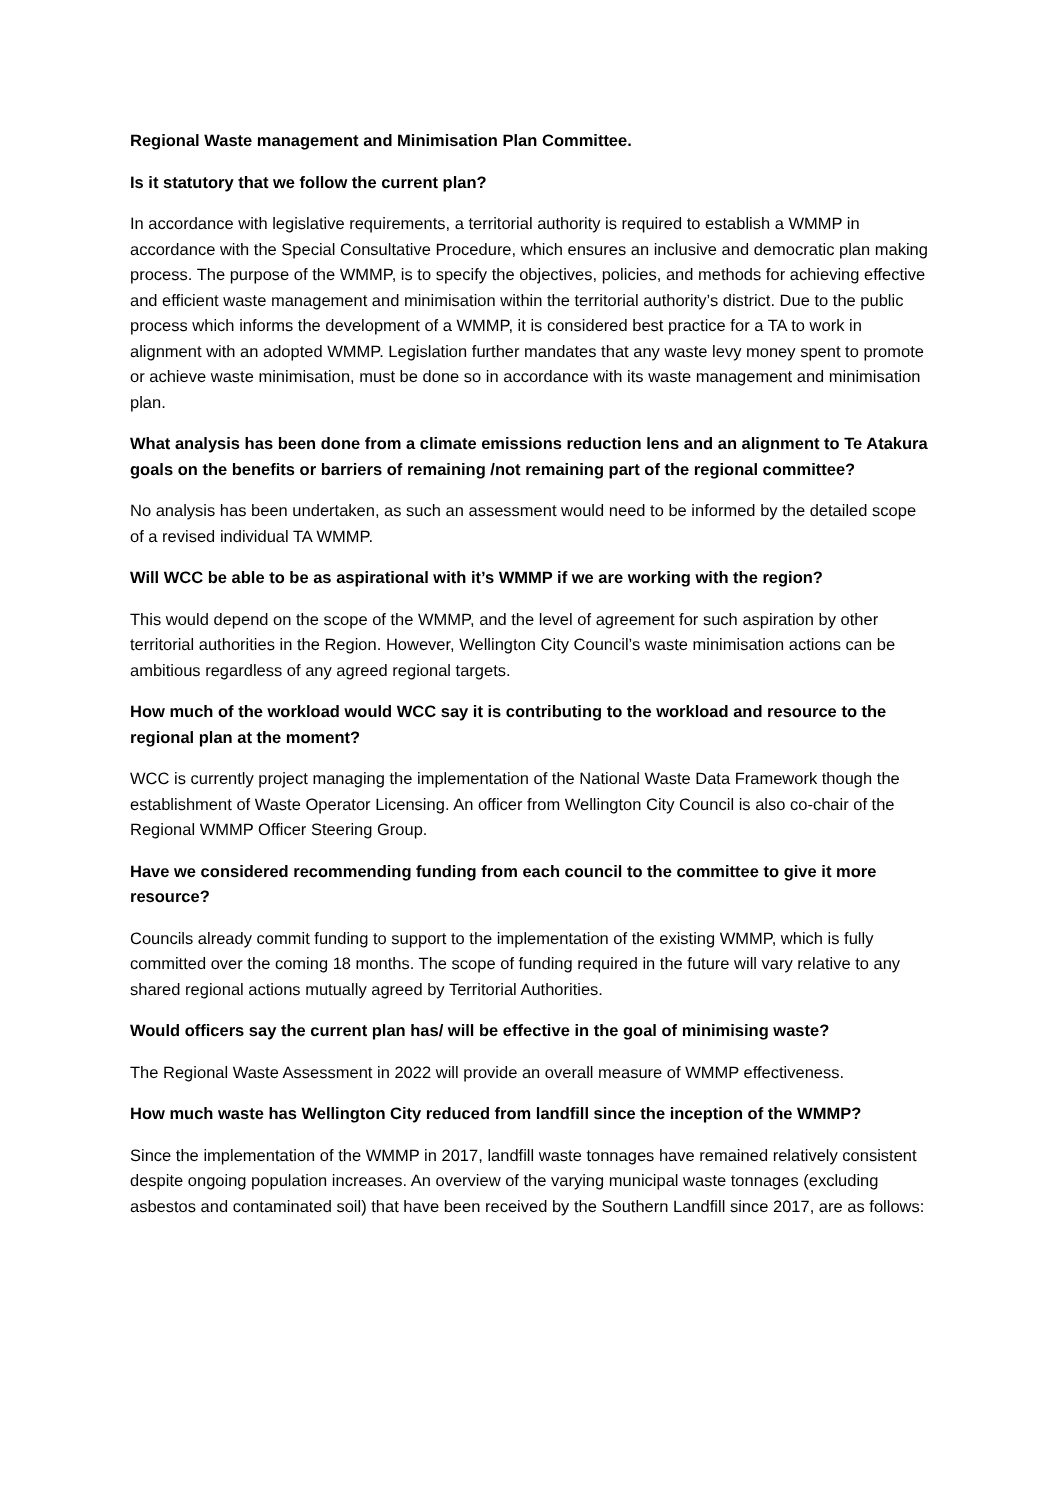Regional Waste management and Minimisation Plan Committee.
Is it statutory that we follow the current plan?
In accordance with legislative requirements, a territorial authority is required to establish a WMMP in accordance with the Special Consultative Procedure, which ensures an inclusive and democratic plan making process. The purpose of the WMMP, is to specify the objectives, policies, and methods for achieving effective and efficient waste management and minimisation within the territorial authority’s district. Due to the public process which informs the development of a WMMP, it is considered best practice for a TA to work in alignment with an adopted WMMP. Legislation further mandates that any waste levy money spent to promote or achieve waste minimisation, must be done so in accordance with its waste management and minimisation plan.
What analysis has been done from a climate emissions reduction lens and an alignment to Te Atakura goals on the benefits or barriers of remaining /not remaining part of the regional committee?
No analysis has been undertaken, as such an assessment would need to be informed by the detailed scope of a revised individual TA WMMP.
Will WCC be able to be as aspirational with it’s WMMP if we are working with the region?
This would depend on the scope of the WMMP, and the level of agreement for such aspiration by other territorial authorities in the Region. However, Wellington City Council’s waste minimisation actions can be ambitious regardless of any agreed regional targets.
How much of the workload would WCC say it is contributing to the workload and resource to the regional plan at the moment?
WCC is currently project managing the implementation of the National Waste Data Framework though the establishment of Waste Operator Licensing. An officer from Wellington City Council is also co-chair of the Regional WMMP Officer Steering Group.
Have we considered recommending funding from each council to the committee to give it more resource?
Councils already commit funding to support to the implementation of the existing WMMP, which is fully committed over the coming 18 months. The scope of funding required in the future will vary relative to any shared regional actions mutually agreed by Territorial Authorities.
Would officers say the current plan has/ will be effective in the goal of minimising waste?
The Regional Waste Assessment in 2022 will provide an overall measure of WMMP effectiveness.
How much waste has Wellington City reduced from landfill since the inception of the WMMP?
Since the implementation of the WMMP in 2017, landfill waste tonnages have remained relatively consistent despite ongoing population increases. An overview of the varying municipal waste tonnages (excluding asbestos and contaminated soil) that have been received by the Southern Landfill since 2017, are as follows: